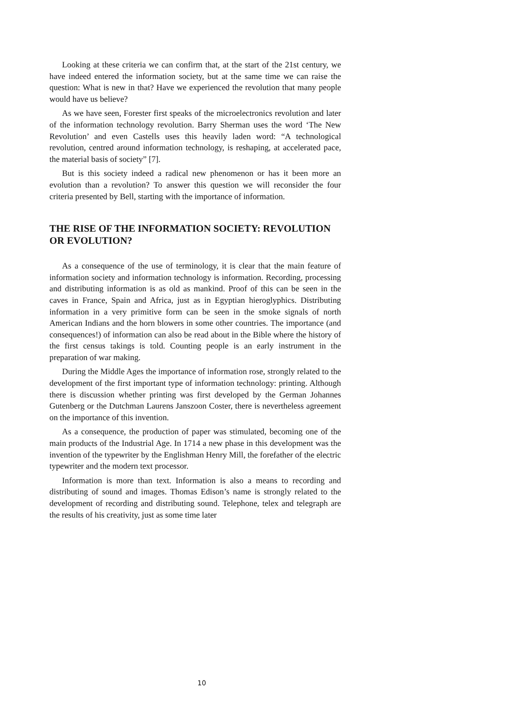Looking at these criteria we can confirm that, at the start of the 21st century, we have indeed entered the information society, but at the same time we can raise the question: What is new in that? Have we experienced the revolution that many people would have us believe?
As we have seen, Forester first speaks of the microelectronics revolution and later of the information technology revolution. Barry Sherman uses the word ‘The New Revolution’ and even Castells uses this heavily laden word: “A technological revolution, centred around information technology, is reshaping, at accelerated pace, the material basis of society” [7].
But is this society indeed a radical new phenomenon or has it been more an evolution than a revolution? To answer this question we will reconsider the four criteria presented by Bell, starting with the importance of information.
THE RISE OF THE INFORMATION SOCIETY: REVOLUTION OR EVOLUTION?
As a consequence of the use of terminology, it is clear that the main feature of information society and information technology is information. Recording, processing and distributing information is as old as mankind. Proof of this can be seen in the caves in France, Spain and Africa, just as in Egyptian hieroglyphics. Distributing information in a very primitive form can be seen in the smoke signals of north American Indians and the horn blowers in some other countries. The importance (and consequences!) of information can also be read about in the Bible where the history of the first census takings is told. Counting people is an early instrument in the preparation of war making.
During the Middle Ages the importance of information rose, strongly related to the development of the first important type of information technology: printing. Although there is discussion whether printing was first developed by the German Johannes Gutenberg or the Dutchman Laurens Janszoon Coster, there is nevertheless agreement on the importance of this invention.
As a consequence, the production of paper was stimulated, becoming one of the main products of the Industrial Age. In 1714 a new phase in this development was the invention of the typewriter by the Englishman Henry Mill, the forefather of the electric typewriter and the modern text processor.
Information is more than text. Information is also a means to recording and distributing of sound and images. Thomas Edison’s name is strongly related to the development of recording and distributing sound. Telephone, telex and telegraph are the results of his creativity, just as some time later
10